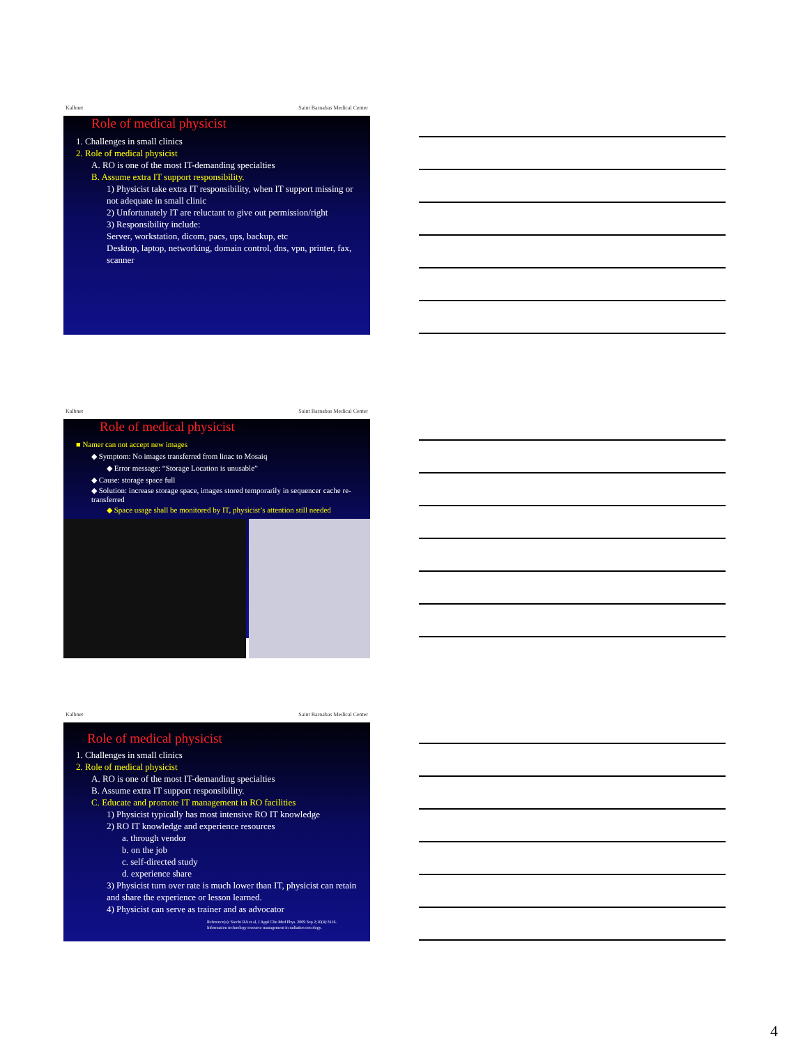Kalbnet Saint Barnabas Medical Center
Role of medical physicist
1. Challenges in small clinics
2. Role of medical physicist
A. RO is one of the most IT-demanding specialties
B. Assume extra IT support responsibility.
1) Physicist take extra IT responsibility, when IT support missing or not adequate in small clinic
2) Unfortunately IT are reluctant to give out permission/right
3) Responsibility include:
Server, workstation, dicom, pacs, ups, backup, etc
Desktop, laptop, networking, domain control, dns, vpn, printer, fax, scanner
Kalbnet Saint Barnabas Medical Center
Role of medical physicist
■ Namer can not accept new images
◆ Symptom: No images transferred from linac to Mosaiq
◆ Error message: “Storage Location is unusable”
◆ Cause: storage space full
◆ Solution: increase storage space, images stored temporarily in sequencer cache re-transferred
◆ Space usage shall be monitored by IT, physicist’s attention still needed
Kalbnet Saint Barnabas Medical Center
Role of medical physicist
1. Challenges in small clinics
2. Role of medical physicist
A. RO is one of the most IT-demanding specialties
B. Assume extra IT support responsibility.
C. Educate and promote IT management in RO facilities
1) Physicist typically has most intensive RO IT knowledge
2) RO IT knowledge and experience resources
a. through vendor
b. on the job
c. self-directed study
d. experience share
3) Physicist turn over rate is much lower than IT, physicist can retain and share the experience or lesson learned.
4) Physicist can serve as trainer and as advocator
Reference(s): Siochi RA et al, J Appl Clin Med Phys. 2009 Sep 2;10(4):3116. Information technology resource management in radiation oncology.
4